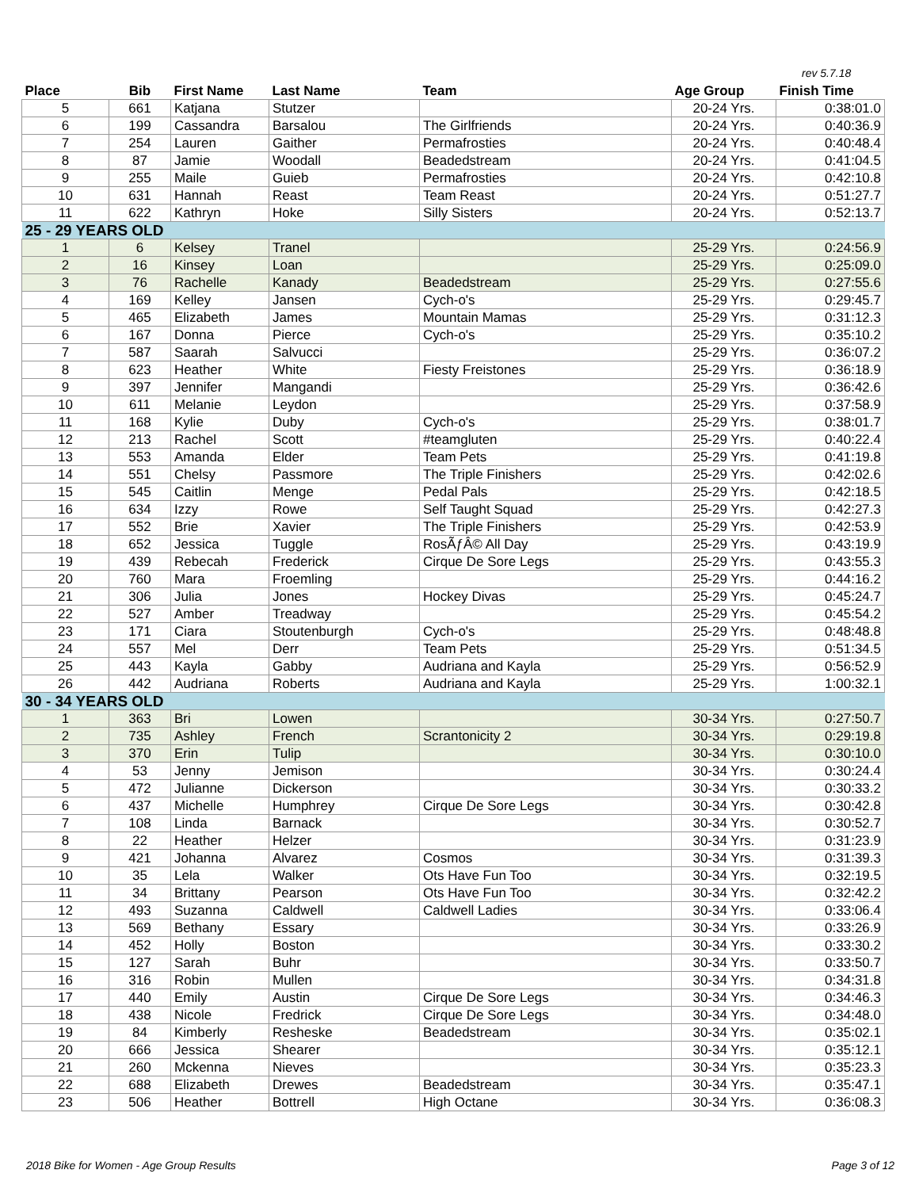rev 5.7.18
| Place | Bib | First Name | Last Name | Team | Age Group | Finish Time |
| --- | --- | --- | --- | --- | --- | --- |
| 5 | 661 | Katjana | Stutzer | | 20-24 Yrs. | 0:38:01.0 |
| 6 | 199 | Cassandra | Barsalou | The Girlfriends | 20-24 Yrs. | 0:40:36.9 |
| 7 | 254 | Lauren | Gaither | Permafrosties | 20-24 Yrs. | 0:40:48.4 |
| 8 | 87 | Jamie | Woodall | Beadedstream | 20-24 Yrs. | 0:41:04.5 |
| 9 | 255 | Maile | Guieb | Permafrosties | 20-24 Yrs. | 0:42:10.8 |
| 10 | 631 | Hannah | Reast | Team Reast | 20-24 Yrs. | 0:51:27.7 |
| 11 | 622 | Kathryn | Hoke | Silly Sisters | 20-24 Yrs. | 0:52:13.7 |
| 25 - 29 YEARS OLD | | | | | | |
| 1 | 6 | Kelsey | Tranel | | 25-29 Yrs. | 0:24:56.9 |
| 2 | 16 | Kinsey | Loan | | 25-29 Yrs. | 0:25:09.0 |
| 3 | 76 | Rachelle | Kanady | Beadedstream | 25-29 Yrs. | 0:27:55.6 |
| 4 | 169 | Kelley | Jansen | Cych-o's | 25-29 Yrs. | 0:29:45.7 |
| 5 | 465 | Elizabeth | James | Mountain Mamas | 25-29 Yrs. | 0:31:12.3 |
| 6 | 167 | Donna | Pierce | Cych-o's | 25-29 Yrs. | 0:35:10.2 |
| 7 | 587 | Saarah | Salvucci | | 25-29 Yrs. | 0:36:07.2 |
| 8 | 623 | Heather | White | Fiesty Freistones | 25-29 Yrs. | 0:36:18.9 |
| 9 | 397 | Jennifer | Mangandi | | 25-29 Yrs. | 0:36:42.6 |
| 10 | 611 | Melanie | Leydon | | 25-29 Yrs. | 0:37:58.9 |
| 11 | 168 | Kylie | Duby | Cych-o's | 25-29 Yrs. | 0:38:01.7 |
| 12 | 213 | Rachel | Scott | #teamgluten | 25-29 Yrs. | 0:40:22.4 |
| 13 | 553 | Amanda | Elder | Team Pets | 25-29 Yrs. | 0:41:19.8 |
| 14 | 551 | Chelsy | Passmore | The Triple Finishers | 25-29 Yrs. | 0:42:02.6 |
| 15 | 545 | Caitlin | Menge | Pedal Pals | 25-29 Yrs. | 0:42:18.5 |
| 16 | 634 | Izzy | Rowe | Self Taught Squad | 25-29 Yrs. | 0:42:27.3 |
| 17 | 552 | Brie | Xavier | The Triple Finishers | 25-29 Yrs. | 0:42:53.9 |
| 18 | 652 | Jessica | Tuggle | RosÃƒÂ© All Day | 25-29 Yrs. | 0:43:19.9 |
| 19 | 439 | Rebecah | Frederick | Cirque De Sore Legs | 25-29 Yrs. | 0:43:55.3 |
| 20 | 760 | Mara | Froemling | | 25-29 Yrs. | 0:44:16.2 |
| 21 | 306 | Julia | Jones | Hockey Divas | 25-29 Yrs. | 0:45:24.7 |
| 22 | 527 | Amber | Treadway | | 25-29 Yrs. | 0:45:54.2 |
| 23 | 171 | Ciara | Stoutenburgh | Cych-o's | 25-29 Yrs. | 0:48:48.8 |
| 24 | 557 | Mel | Derr | Team Pets | 25-29 Yrs. | 0:51:34.5 |
| 25 | 443 | Kayla | Gabby | Audriana and Kayla | 25-29 Yrs. | 0:56:52.9 |
| 26 | 442 | Audriana | Roberts | Audriana and Kayla | 25-29 Yrs. | 1:00:32.1 |
| 30 - 34 YEARS OLD | | | | | | |
| 1 | 363 | Bri | Lowen | | 30-34 Yrs. | 0:27:50.7 |
| 2 | 735 | Ashley | French | Scrantonicity 2 | 30-34 Yrs. | 0:29:19.8 |
| 3 | 370 | Erin | Tulip | | 30-34 Yrs. | 0:30:10.0 |
| 4 | 53 | Jenny | Jemison | | 30-34 Yrs. | 0:30:24.4 |
| 5 | 472 | Julianne | Dickerson | | 30-34 Yrs. | 0:30:33.2 |
| 6 | 437 | Michelle | Humphrey | Cirque De Sore Legs | 30-34 Yrs. | 0:30:42.8 |
| 7 | 108 | Linda | Barnack | | 30-34 Yrs. | 0:30:52.7 |
| 8 | 22 | Heather | Helzer | | 30-34 Yrs. | 0:31:23.9 |
| 9 | 421 | Johanna | Alvarez | Cosmos | 30-34 Yrs. | 0:31:39.3 |
| 10 | 35 | Lela | Walker | Ots Have Fun Too | 30-34 Yrs. | 0:32:19.5 |
| 11 | 34 | Brittany | Pearson | Ots Have Fun Too | 30-34 Yrs. | 0:32:42.2 |
| 12 | 493 | Suzanna | Caldwell | Caldwell Ladies | 30-34 Yrs. | 0:33:06.4 |
| 13 | 569 | Bethany | Essary | | 30-34 Yrs. | 0:33:26.9 |
| 14 | 452 | Holly | Boston | | 30-34 Yrs. | 0:33:30.2 |
| 15 | 127 | Sarah | Buhr | | 30-34 Yrs. | 0:33:50.7 |
| 16 | 316 | Robin | Mullen | | 30-34 Yrs. | 0:34:31.8 |
| 17 | 440 | Emily | Austin | Cirque De Sore Legs | 30-34 Yrs. | 0:34:46.3 |
| 18 | 438 | Nicole | Fredrick | Cirque De Sore Legs | 30-34 Yrs. | 0:34:48.0 |
| 19 | 84 | Kimberly | Resheske | Beadedstream | 30-34 Yrs. | 0:35:02.1 |
| 20 | 666 | Jessica | Shearer | | 30-34 Yrs. | 0:35:12.1 |
| 21 | 260 | Mckenna | Nieves | | 30-34 Yrs. | 0:35:23.3 |
| 22 | 688 | Elizabeth | Drewes | Beadedstream | 30-34 Yrs. | 0:35:47.1 |
| 23 | 506 | Heather | Bottrell | High Octane | 30-34 Yrs. | 0:36:08.3 |
2018 Bike for Women - Age Group Results
Page 3 of 12